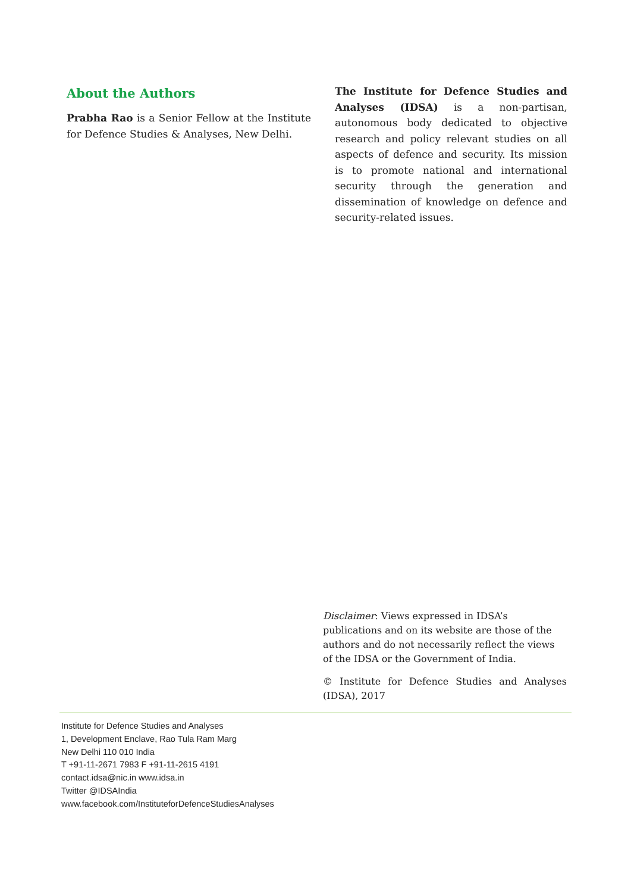About the Authors
Prabha Rao is a Senior Fellow at the Institute for Defence Studies & Analyses, New Delhi.
The Institute for Defence Studies and Analyses (IDSA) is a non-partisan, autonomous body dedicated to objective research and policy relevant studies on all aspects of defence and security. Its mission is to promote national and international security through the generation and dissemination of knowledge on defence and security-related issues.
Disclaimer: Views expressed in IDSA’s publications and on its website are those of the authors and do not necessarily reflect the views of the IDSA or the Government of India.
© Institute for Defence Studies and Analyses (IDSA), 2017
Institute for Defence Studies and Analyses
1, Development Enclave, Rao Tula Ram Marg
New Delhi 110 010 India
T +91-11-2671 7983 F +91-11-2615 4191
contact.idsa@nic.in www.idsa.in
Twitter @IDSAIndia
www.facebook.com/InstituteforDefenceStudiesAnalyses